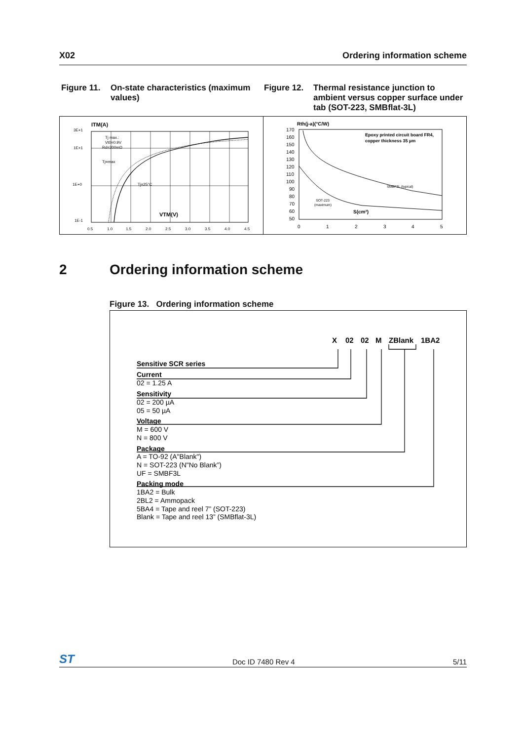X02 Ordering information scheme
Figure 11. On-state characteristics (maximum values)
Figure 12. Thermal resistance junction to ambient versus copper surface under tab (SOT-223, SMBflat-3L)
ITM(A)
3E+1
1E+1
1E+0
1E-1
Tj max.:
Vt0=0.9V
Rd=200mΩ
Tj=max
Tj=25°C
VTM(V)
0.5
1.0
1.5
2.0
2.5
3.0
3.5
4.0
4.5
Rth(j-a)(°C/W)
170
160
150
140
130
120
110
100
90
80
70
60
50
Epoxy printed circuit board FR4,
copper thickness 35 µm
SMBF3L (typical)
SOT-223
(maximum)
S(cm²)
0
1
2
3
4
5
2 Ordering information scheme
Figure 13. Ordering information scheme
X
02
02
M
ZBlank
1BA2
Sensitive SCR series
Current
02 = 1.25 A
Sensitivity
02 = 200 µA
05 = 50 µA
Voltage
M = 600 V
N = 800 V
Package
A = TO-92 (A"Blank")
N = SOT-223 (N"No Blank”)
UF = SMBF3L
Packing mode
1BA2 = Bulk
2BL2 = Ammopack
5BA4 = Tape and reel 7” (SOT-223)
Blank = Tape and reel 13” (SMBflat-3L)
ST Doc ID 7480 Rev 4 5/11